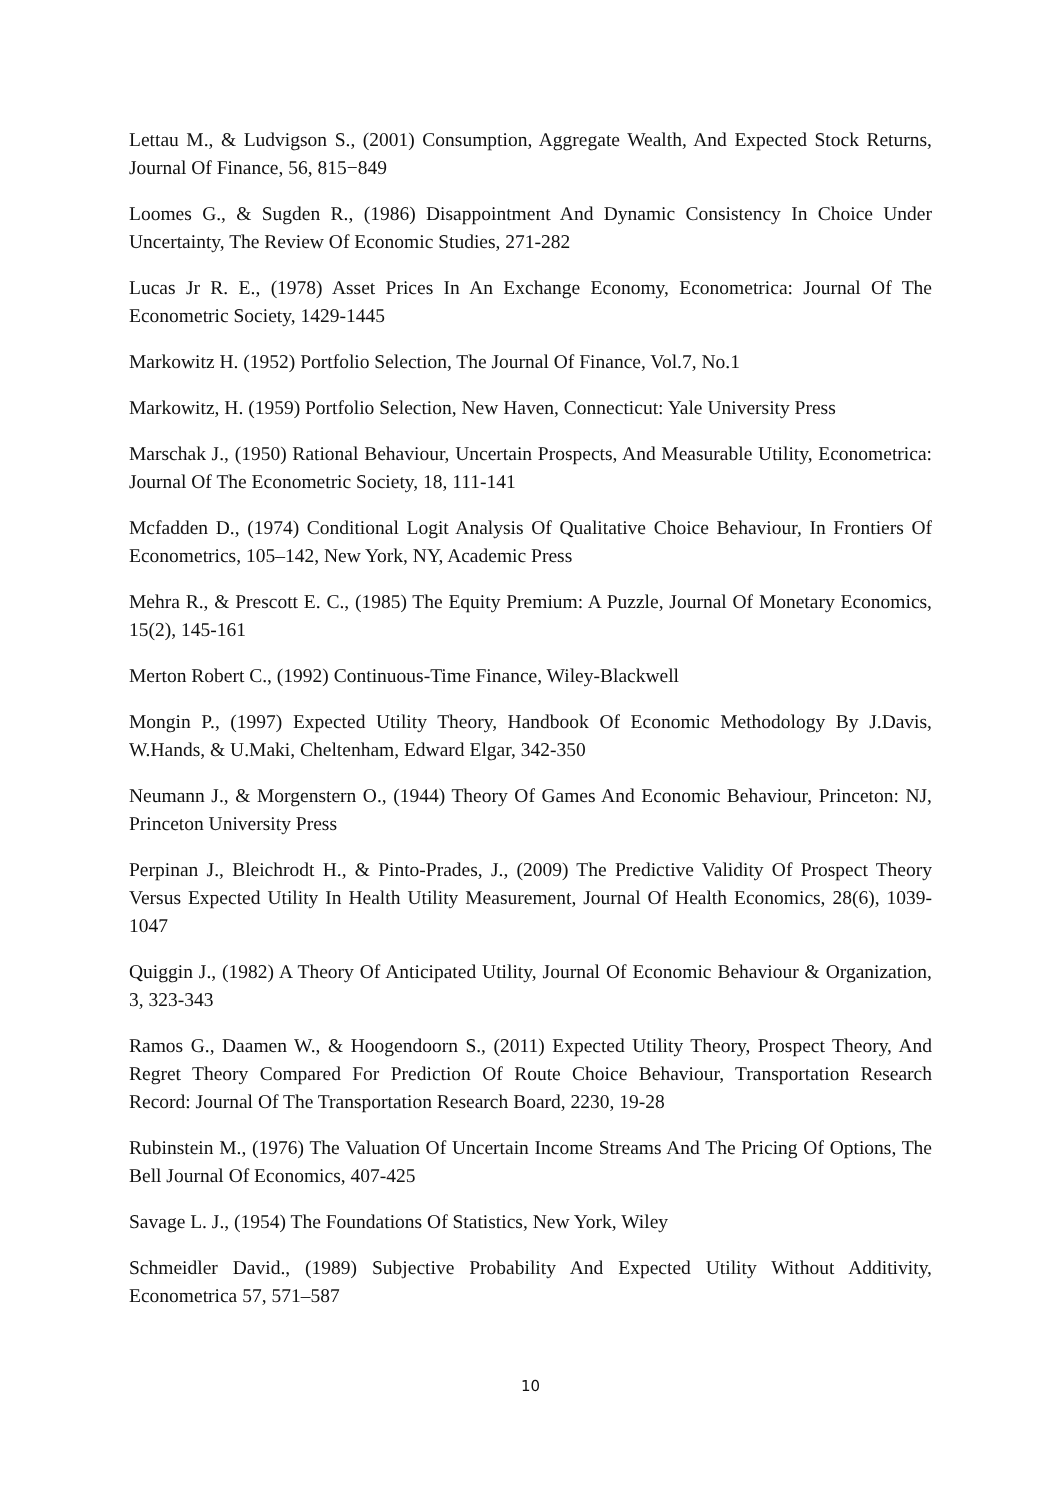Lettau M., & Ludvigson S., (2001) Consumption, Aggregate Wealth, And Expected Stock Returns, Journal Of Finance, 56, 815−849
Loomes G., & Sugden R., (1986) Disappointment And Dynamic Consistency In Choice Under Uncertainty, The Review Of Economic Studies, 271-282
Lucas Jr R. E., (1978) Asset Prices In An Exchange Economy, Econometrica: Journal Of The Econometric Society, 1429-1445
Markowitz H. (1952) Portfolio Selection, The Journal Of Finance, Vol.7, No.1
Markowitz, H. (1959) Portfolio Selection, New Haven, Connecticut: Yale University Press
Marschak J., (1950) Rational Behaviour, Uncertain Prospects, And Measurable Utility, Econometrica: Journal Of The Econometric Society, 18, 111-141
Mcfadden D., (1974) Conditional Logit Analysis Of Qualitative Choice Behaviour, In Frontiers Of Econometrics, 105–142, New York, NY, Academic Press
Mehra R., & Prescott E. C., (1985) The Equity Premium: A Puzzle, Journal Of Monetary Economics, 15(2), 145-161
Merton Robert C., (1992) Continuous-Time Finance, Wiley-Blackwell
Mongin P., (1997) Expected Utility Theory, Handbook Of Economic Methodology By J.Davis, W.Hands, & U.Maki, Cheltenham, Edward Elgar, 342-350
Neumann J., & Morgenstern O., (1944) Theory Of Games And Economic Behaviour, Princeton: NJ, Princeton University Press
Perpinan J., Bleichrodt H., & Pinto-Prades, J., (2009) The Predictive Validity Of Prospect Theory Versus Expected Utility In Health Utility Measurement, Journal Of Health Economics, 28(6), 1039-1047
Quiggin J., (1982) A Theory Of Anticipated Utility, Journal Of Economic Behaviour & Organization, 3, 323-343
Ramos G., Daamen W., & Hoogendoorn S., (2011) Expected Utility Theory, Prospect Theory, And Regret Theory Compared For Prediction Of Route Choice Behaviour, Transportation Research Record: Journal Of The Transportation Research Board, 2230, 19-28
Rubinstein M., (1976) The Valuation Of Uncertain Income Streams And The Pricing Of Options, The Bell Journal Of Economics, 407-425
Savage L. J., (1954) The Foundations Of Statistics, New York, Wiley
Schmeidler David., (1989) Subjective Probability And Expected Utility Without Additivity, Econometrica 57, 571–587
10